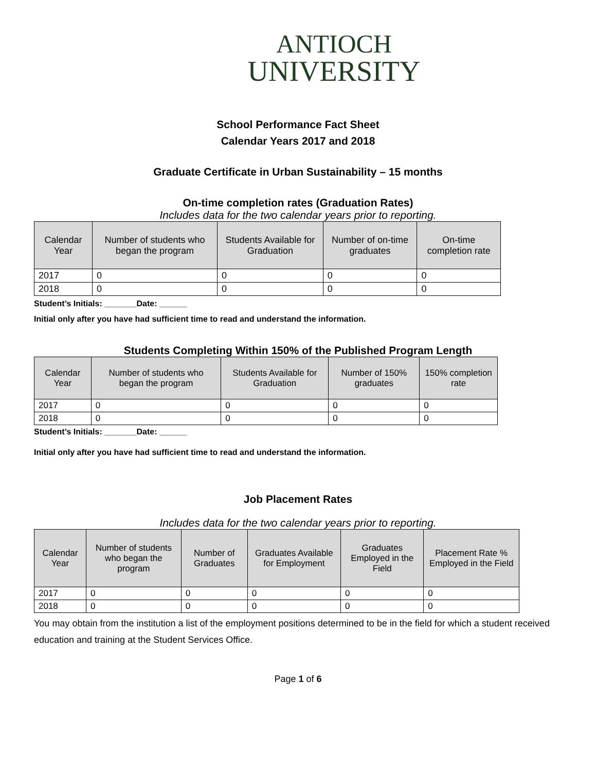ANTIOCH
UNIVERSITY
School Performance Fact Sheet
Calendar Years 2017 and 2018
Graduate Certificate in Urban Sustainability – 15 months
On-time completion rates (Graduation Rates)
Includes data for the two calendar years prior to reporting.
| Calendar Year | Number of students who began the program | Students Available for Graduation | Number of on-time graduates | On-time completion rate |
| --- | --- | --- | --- | --- |
| 2017 | 0 | 0 | 0 | 0 |
| 2018 | 0 | 0 | 0 | 0 |
Student’s Initials: _______Date: ______
Initial only after you have had sufficient time to read and understand the information.
Students Completing Within 150% of the Published Program Length
| Calendar Year | Number of students who began the program | Students Available for Graduation | Number of 150% graduates | 150% completion rate |
| --- | --- | --- | --- | --- |
| 2017 | 0 | 0 | 0 | 0 |
| 2018 | 0 | 0 | 0 | 0 |
Student’s Initials: _______Date: ______
Initial only after you have had sufficient time to read and understand the information.
Job Placement Rates
Includes data for the two calendar years prior to reporting.
| Calendar Year | Number of students who began the program | Number of Graduates | Graduates Available for Employment | Graduates Employed in the Field | Placement Rate % Employed in the Field |
| --- | --- | --- | --- | --- | --- |
| 2017 | 0 | 0 | 0 | 0 | 0 |
| 2018 | 0 | 0 | 0 | 0 | 0 |
You may obtain from the institution a list of the employment positions determined to be in the field for which a student received education and training at the Student Services Office.
Page 1 of 6